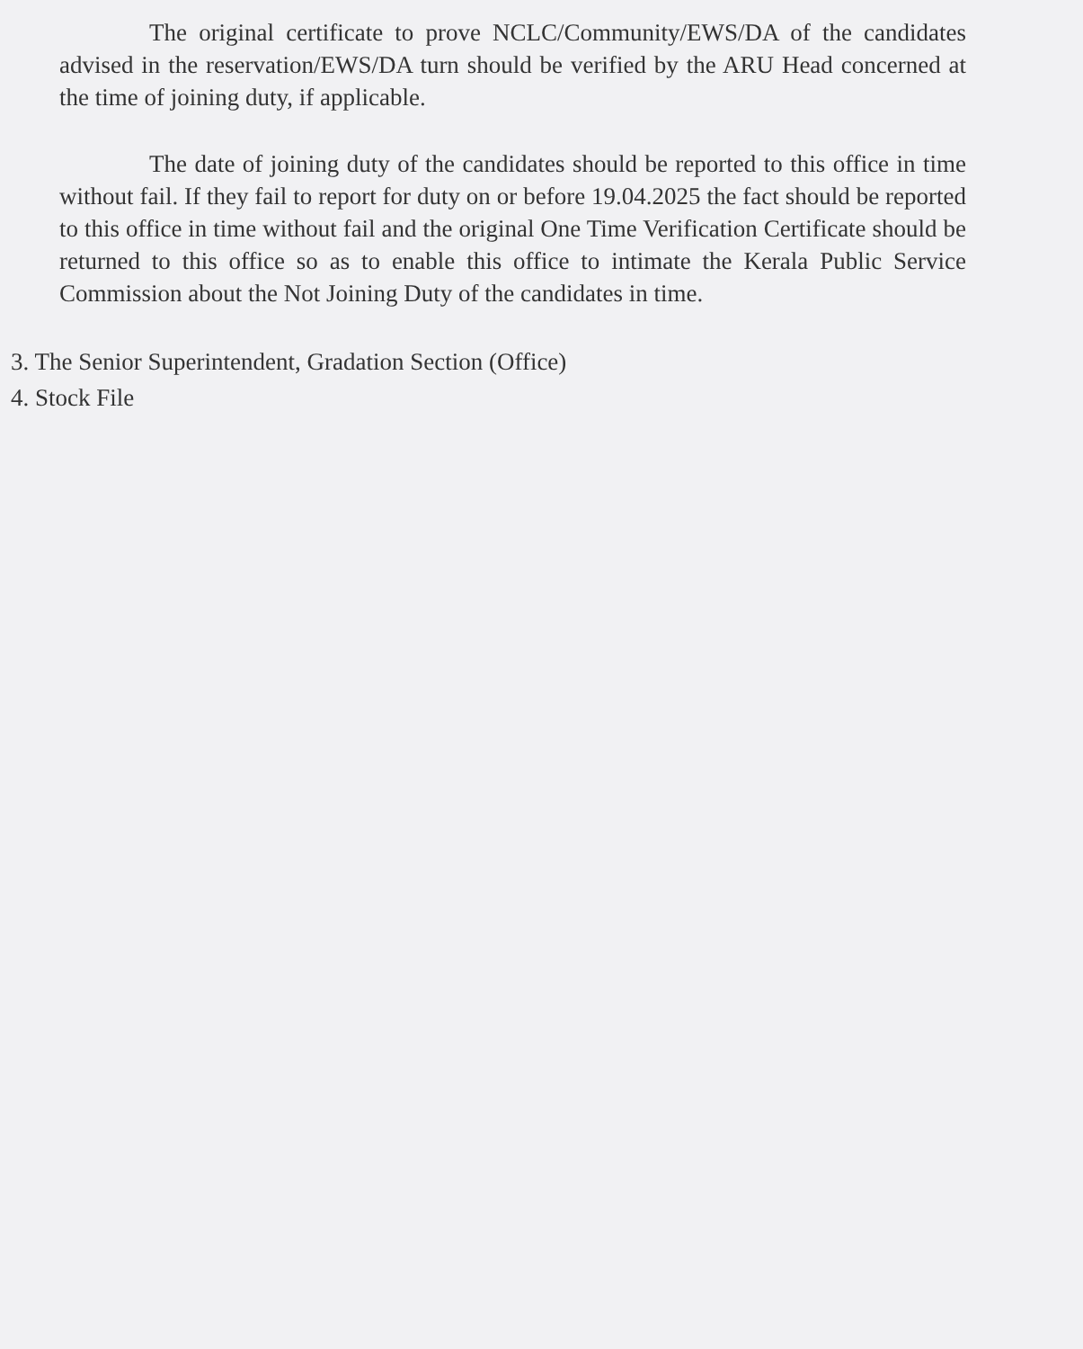The original certificate to prove NCLC/Community/EWS/DA of the candidates advised in the reservation/EWS/DA turn should be verified by the ARU Head concerned at the time of joining duty, if applicable.
The date of joining duty of the candidates should be reported to this office in time without fail. If they fail to report for duty on or before 19.04.2025 the fact should be reported to this office in time without fail and the original One Time Verification Certificate should be returned to this office so as to enable this office to intimate the Kerala Public Service Commission about the Not Joining Duty of the candidates in time.
3. The Senior Superintendent, Gradation Section (Office)
4. Stock File